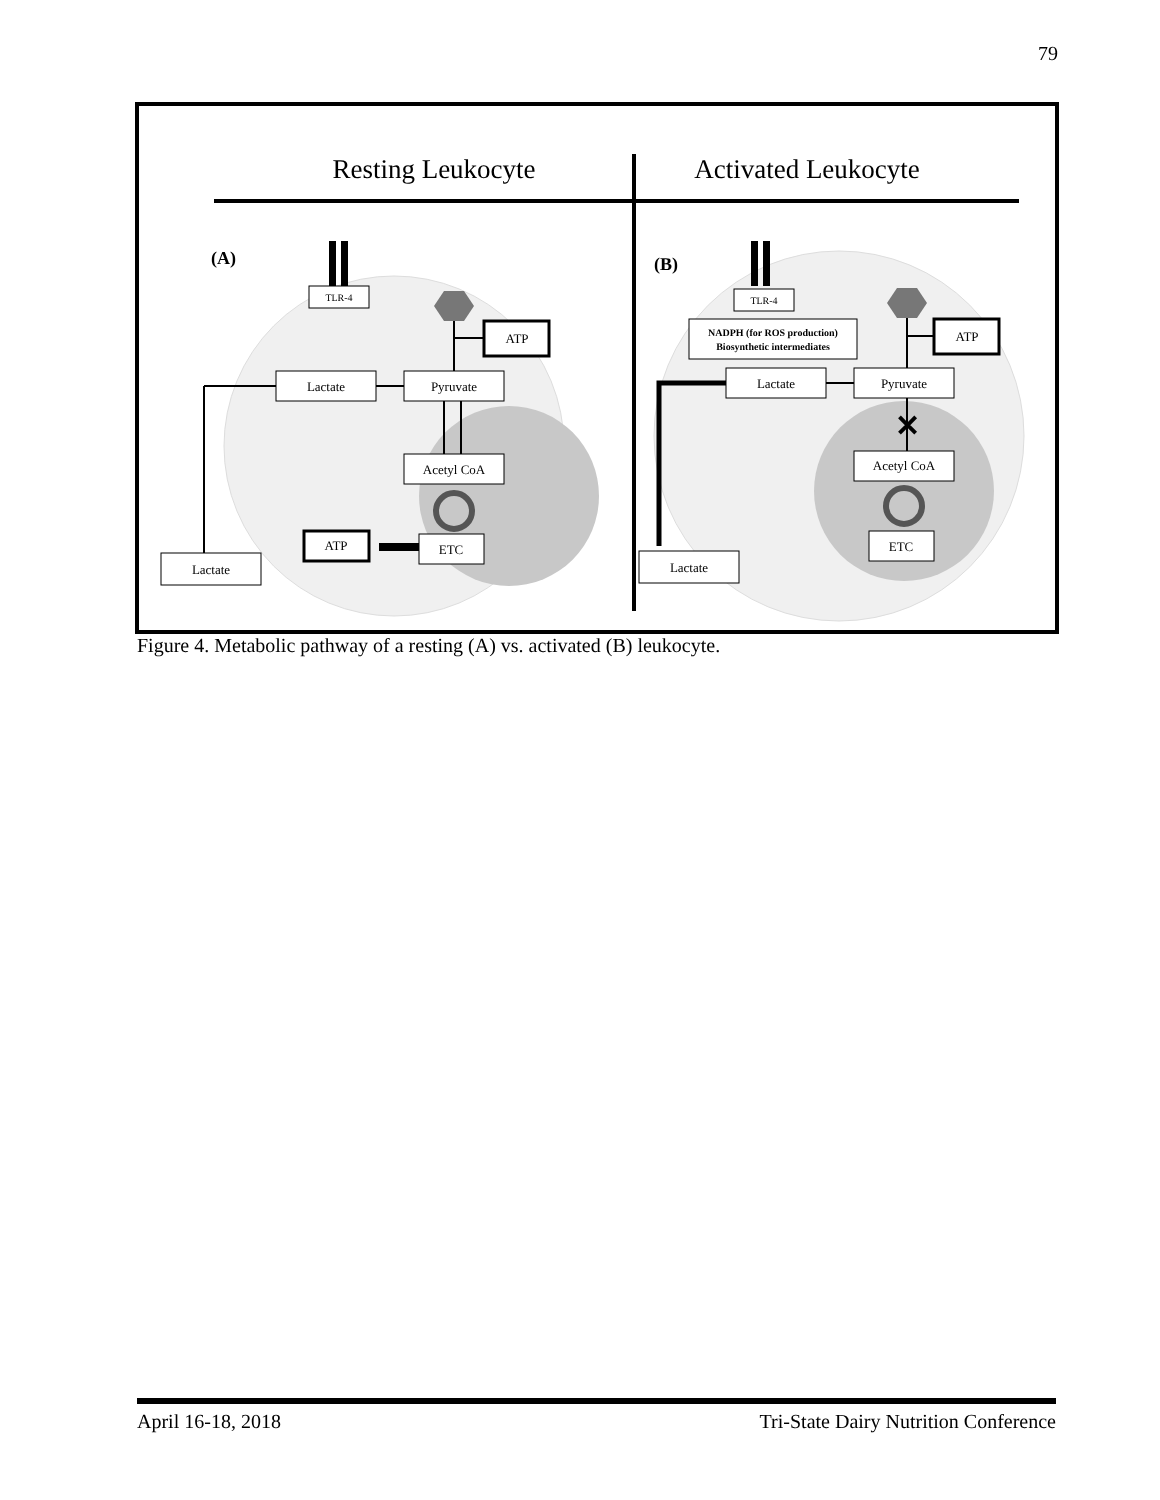79
Resting Leukocyte
Activated Leukocyte
(A)
(B)
TLR-4
TLR-4
ATP
Lactate
Pyruvate
Acetyl CoA
ATP
ETC
Lactate
ATP
NADPH (for ROS production)
Biosynthetic intermediates
Lactate
Pyruvate
Acetyl CoA
ETC
Lactate
✕
Figure 4. Metabolic pathway of a resting (A) vs. activated (B) leukocyte.
April 16-18, 2018 Tri-State Dairy Nutrition Conference